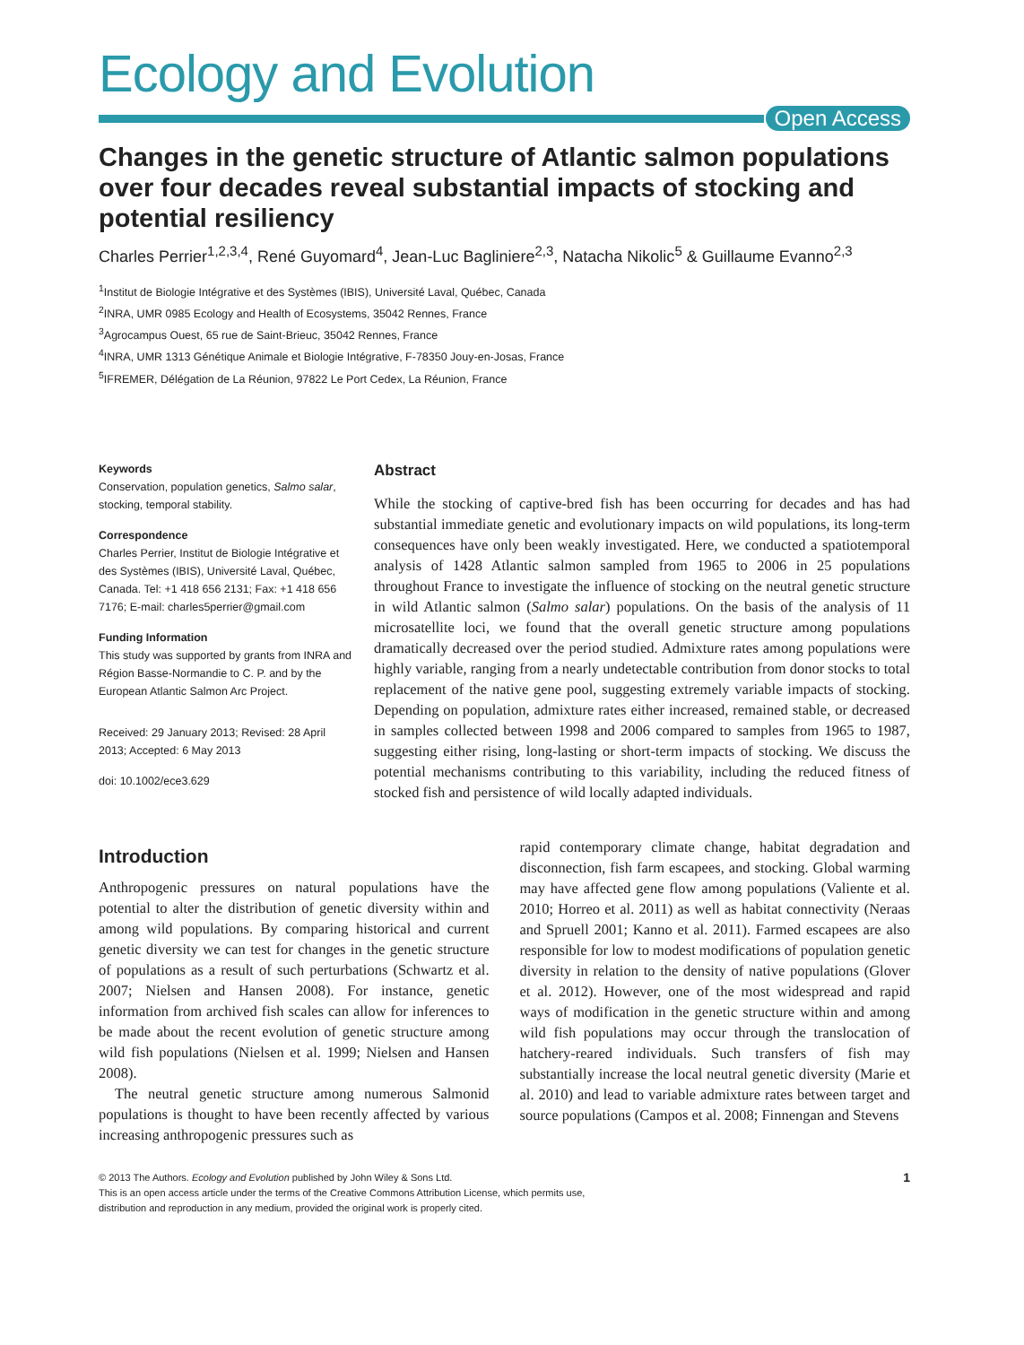Ecology and Evolution
Open Access
Changes in the genetic structure of Atlantic salmon populations over four decades reveal substantial impacts of stocking and potential resiliency
Charles Perrier<sup>1,2,3,4</sup>, René Guyomard<sup>4</sup>, Jean-Luc Bagliniere<sup>2,3</sup>, Natacha Nikolic<sup>5</sup> & Guillaume Evanno<sup>2,3</sup>
<sup>1</sup> Institut de Biologie Intégrative et des Systèmes (IBIS), Université Laval, Québec, Canada
<sup>2</sup> INRA, UMR 0985 Ecology and Health of Ecosystems, 35042 Rennes, France
<sup>3</sup> Agrocampus Ouest, 65 rue de Saint-Brieuc, 35042 Rennes, France
<sup>4</sup> INRA, UMR 1313 Génétique Animale et Biologie Intégrative, F-78350 Jouy-en-Josas, France
<sup>5</sup> IFREMER, Délégation de La Réunion, 97822 Le Port Cedex, La Réunion, France
Keywords
Conservation, population genetics, Salmo salar, stocking, temporal stability.
Correspondence
Charles Perrier, Institut de Biologie Intégrative et des Systèmes (IBIS), Université Laval, Québec, Canada. Tel: +1 418 656 2131; Fax: +1 418 656 7176; E-mail: charles5perrier@gmail.com
Funding Information
This study was supported by grants from INRA and Région Basse-Normandie to C. P. and by the European Atlantic Salmon Arc Project.
Received: 29 January 2013; Revised: 28 April 2013; Accepted: 6 May 2013
doi: 10.1002/ece3.629
Abstract
While the stocking of captive-bred fish has been occurring for decades and has had substantial immediate genetic and evolutionary impacts on wild populations, its long-term consequences have only been weakly investigated. Here, we conducted a spatiotemporal analysis of 1428 Atlantic salmon sampled from 1965 to 2006 in 25 populations throughout France to investigate the influence of stocking on the neutral genetic structure in wild Atlantic salmon (Salmo salar) populations. On the basis of the analysis of 11 microsatellite loci, we found that the overall genetic structure among populations dramatically decreased over the period studied. Admixture rates among populations were highly variable, ranging from a nearly undetectable contribution from donor stocks to total replacement of the native gene pool, suggesting extremely variable impacts of stocking. Depending on population, admixture rates either increased, remained stable, or decreased in samples collected between 1998 and 2006 compared to samples from 1965 to 1987, suggesting either rising, long-lasting or short-term impacts of stocking. We discuss the potential mechanisms contributing to this variability, including the reduced fitness of stocked fish and persistence of wild locally adapted individuals.
Introduction
Anthropogenic pressures on natural populations have the potential to alter the distribution of genetic diversity within and among wild populations. By comparing historical and current genetic diversity we can test for changes in the genetic structure of populations as a result of such perturbations (Schwartz et al. 2007; Nielsen and Hansen 2008). For instance, genetic information from archived fish scales can allow for inferences to be made about the recent evolution of genetic structure among wild fish populations (Nielsen et al. 1999; Nielsen and Hansen 2008).
The neutral genetic structure among numerous Salmonid populations is thought to have been recently affected by various increasing anthropogenic pressures such as
rapid contemporary climate change, habitat degradation and disconnection, fish farm escapees, and stocking. Global warming may have affected gene flow among populations (Valiente et al. 2010; Horreo et al. 2011) as well as habitat connectivity (Neraas and Spruell 2001; Kanno et al. 2011). Farmed escapees are also responsible for low to modest modifications of population genetic diversity in relation to the density of native populations (Glover et al. 2012). However, one of the most widespread and rapid ways of modification in the genetic structure within and among wild fish populations may occur through the translocation of hatchery-reared individuals. Such transfers of fish may substantially increase the local neutral genetic diversity (Marie et al. 2010) and lead to variable admixture rates between target and source populations (Campos et al. 2008; Finnengan and Stevens
© 2013 The Authors. Ecology and Evolution published by John Wiley & Sons Ltd.
This is an open access article under the terms of the Creative Commons Attribution License, which permits use,
distribution and reproduction in any medium, provided the original work is properly cited.
1